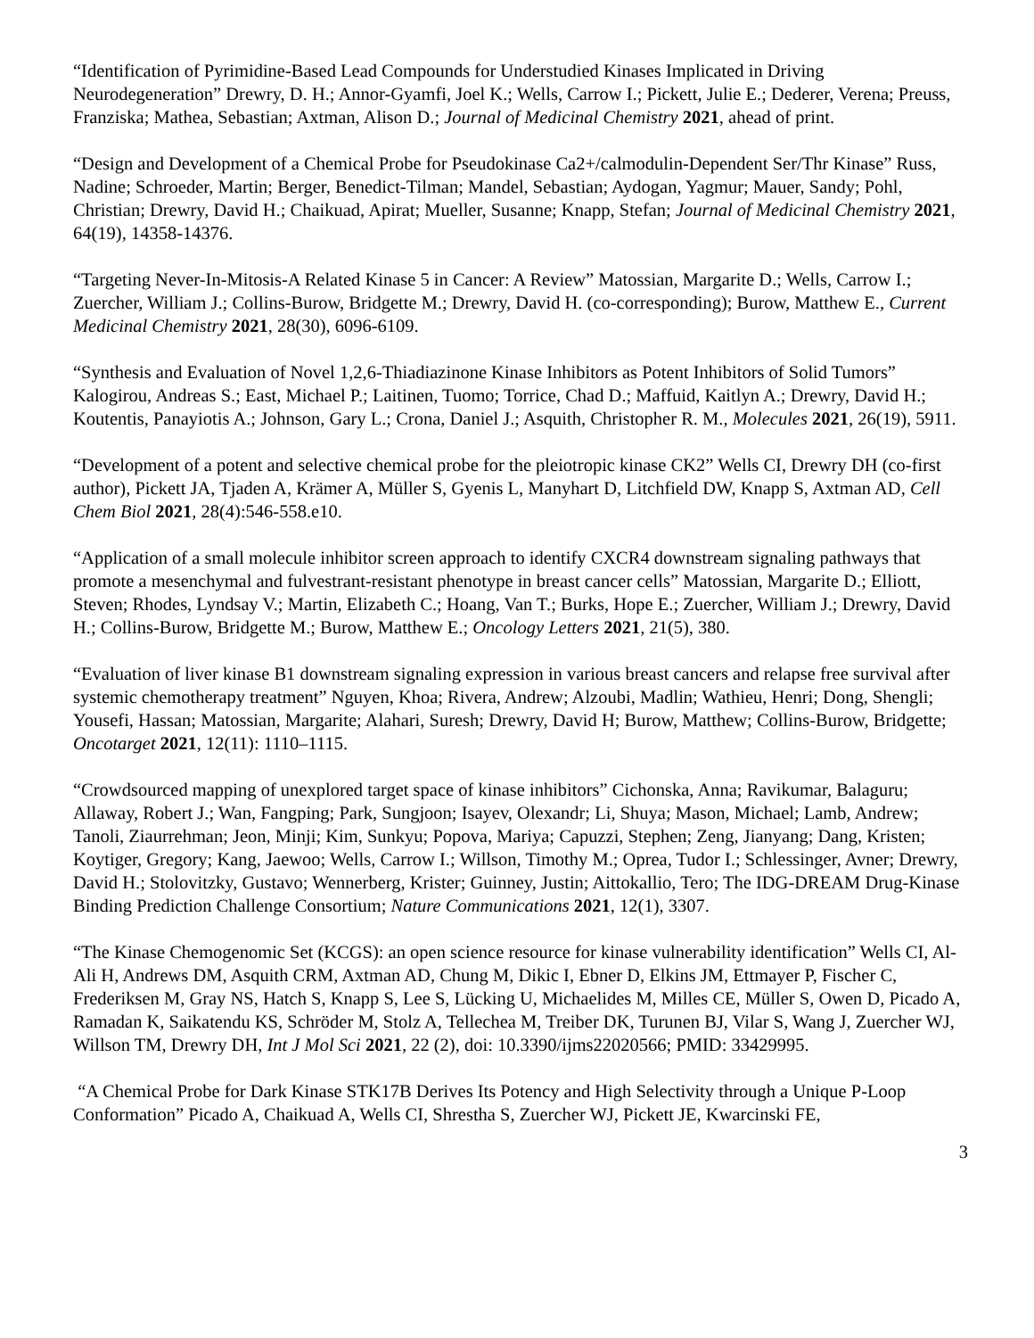“Identification of Pyrimidine-Based Lead Compounds for Understudied Kinases Implicated in Driving Neurodegeneration” Drewry, D. H.; Annor-Gyamfi, Joel K.; Wells, Carrow I.; Pickett, Julie E.; Dederer, Verena; Preuss, Franziska; Mathea, Sebastian; Axtman, Alison D.; Journal of Medicinal Chemistry 2021, ahead of print.
“Design and Development of a Chemical Probe for Pseudokinase Ca2+/calmodulin-Dependent Ser/Thr Kinase” Russ, Nadine; Schroeder, Martin; Berger, Benedict-Tilman; Mandel, Sebastian; Aydogan, Yagmur; Mauer, Sandy; Pohl, Christian; Drewry, David H.; Chaikuad, Apirat; Mueller, Susanne; Knapp, Stefan; Journal of Medicinal Chemistry 2021, 64(19), 14358-14376.
“Targeting Never-In-Mitosis-A Related Kinase 5 in Cancer: A Review” Matossian, Margarite D.; Wells, Carrow I.; Zuercher, William J.; Collins-Burow, Bridgette M.; Drewry, David H. (co-corresponding); Burow, Matthew E., Current Medicinal Chemistry 2021, 28(30), 6096-6109.
“Synthesis and Evaluation of Novel 1,2,6-Thiadiazinone Kinase Inhibitors as Potent Inhibitors of Solid Tumors” Kalogirou, Andreas S.; East, Michael P.; Laitinen, Tuomo; Torrice, Chad D.; Maffuid, Kaitlyn A.; Drewry, David H.; Koutentis, Panayiotis A.; Johnson, Gary L.; Crona, Daniel J.; Asquith, Christopher R. M., Molecules 2021, 26(19), 5911.
“Development of a potent and selective chemical probe for the pleiotropic kinase CK2” Wells CI, Drewry DH (co-first author), Pickett JA, Tjaden A, Krämer A, Müller S, Gyenis L, Manyhart D, Litchfield DW, Knapp S, Axtman AD, Cell Chem Biol 2021, 28(4):546-558.e10.
“Application of a small molecule inhibitor screen approach to identify CXCR4 downstream signaling pathways that promote a mesenchymal and fulvestrant-resistant phenotype in breast cancer cells” Matossian, Margarite D.; Elliott, Steven; Rhodes, Lyndsay V.; Martin, Elizabeth C.; Hoang, Van T.; Burks, Hope E.; Zuercher, William J.; Drewry, David H.; Collins-Burow, Bridgette M.; Burow, Matthew E.; Oncology Letters 2021, 21(5), 380.
“Evaluation of liver kinase B1 downstream signaling expression in various breast cancers and relapse free survival after systemic chemotherapy treatment” Nguyen, Khoa; Rivera, Andrew; Alzoubi, Madlin; Wathieu, Henri; Dong, Shengli; Yousefi, Hassan; Matossian, Margarite; Alahari, Suresh; Drewry, David H; Burow, Matthew; Collins-Burow, Bridgette; Oncotarget 2021, 12(11): 1110–1115.
“Crowdsourced mapping of unexplored target space of kinase inhibitors” Cichonska, Anna; Ravikumar, Balaguru; Allaway, Robert J.; Wan, Fangping; Park, Sungjoon; Isayev, Olexandr; Li, Shuya; Mason, Michael; Lamb, Andrew; Tanoli, Ziaurrehman; Jeon, Minji; Kim, Sunkyu; Popova, Mariya; Capuzzi, Stephen; Zeng, Jianyang; Dang, Kristen; Koytiger, Gregory; Kang, Jaewoo; Wells, Carrow I.; Willson, Timothy M.; Oprea, Tudor I.; Schlessinger, Avner; Drewry, David H.; Stolovitzky, Gustavo; Wennerberg, Krister; Guinney, Justin; Aittokallio, Tero; The IDG-DREAM Drug-Kinase Binding Prediction Challenge Consortium; Nature Communications 2021, 12(1), 3307.
“The Kinase Chemogenomic Set (KCGS): an open science resource for kinase vulnerability identification” Wells CI, Al-Ali H, Andrews DM, Asquith CRM, Axtman AD, Chung M, Dikic I, Ebner D, Elkins JM, Ettmayer P, Fischer C, Frederiksen M, Gray NS, Hatch S, Knapp S, Lee S, Lücking U, Michaelides M, Milles CE, Müller S, Owen D, Picado A, Ramadan K, Saikatendu KS, Schröder M, Stolz A, Tellechea M, Treiber DK, Turunen BJ, Vilar S, Wang J, Zuercher WJ, Willson TM, Drewry DH, Int J Mol Sci 2021, 22 (2), doi: 10.3390/ijms22020566; PMID: 33429995.
“A Chemical Probe for Dark Kinase STK17B Derives Its Potency and High Selectivity through a Unique P-Loop Conformation” Picado A, Chaikuad A, Wells CI, Shrestha S, Zuercher WJ, Pickett JE, Kwarcinski FE,
3